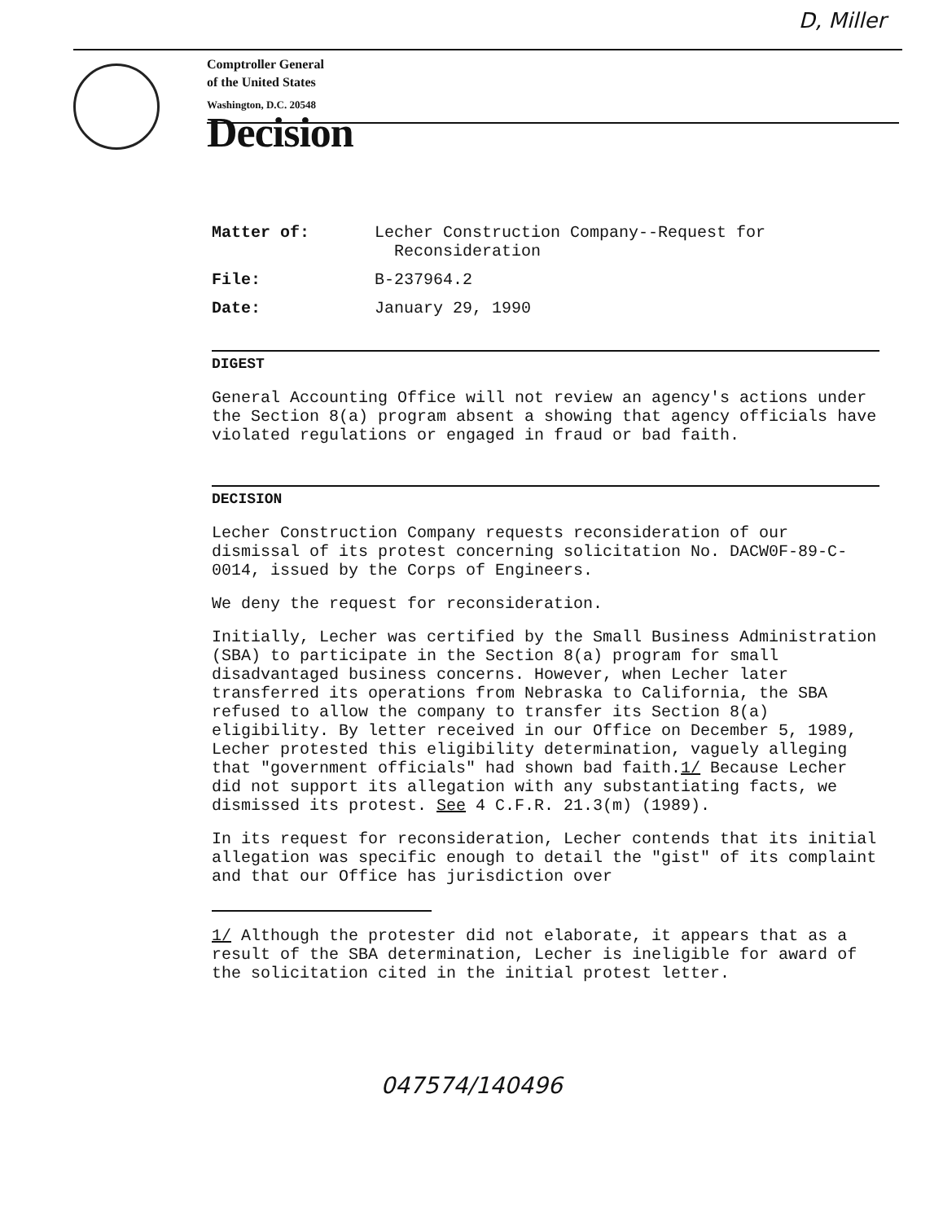D, Miller
Comptroller General
of the United States
Washington, D.C. 20548
Decision
Matter of: Lecher Construction Company--Request for
Reconsideration
File: B-237964.2
Date: January 29, 1990
DIGEST
General Accounting Office will not review an agency's actions under the Section 8(a) program absent a showing that agency officials have violated regulations or engaged in fraud or bad faith.
DECISION
Lecher Construction Company requests reconsideration of our dismissal of its protest concerning solicitation No. DACW0F-89-C-0014, issued by the Corps of Engineers.
We deny the request for reconsideration.
Initially, Lecher was certified by the Small Business Administration (SBA) to participate in the Section 8(a) program for small disadvantaged business concerns. However, when Lecher later transferred its operations from Nebraska to California, the SBA refused to allow the company to transfer its Section 8(a) eligibility. By letter received in our Office on December 5, 1989, Lecher protested this eligibility determination, vaguely alleging that "government officials" had shown bad faith.1/ Because Lecher did not support its allegation with any substantiating facts, we dismissed its protest. See 4 C.F.R. 21.3(m) (1989).
In its request for reconsideration, Lecher contends that its initial allegation was specific enough to detail the "gist" of its complaint and that our Office has jurisdiction over
1/ Although the protester did not elaborate, it appears that as a result of the SBA determination, Lecher is ineligible for award of the solicitation cited in the initial protest letter.
047574/140496